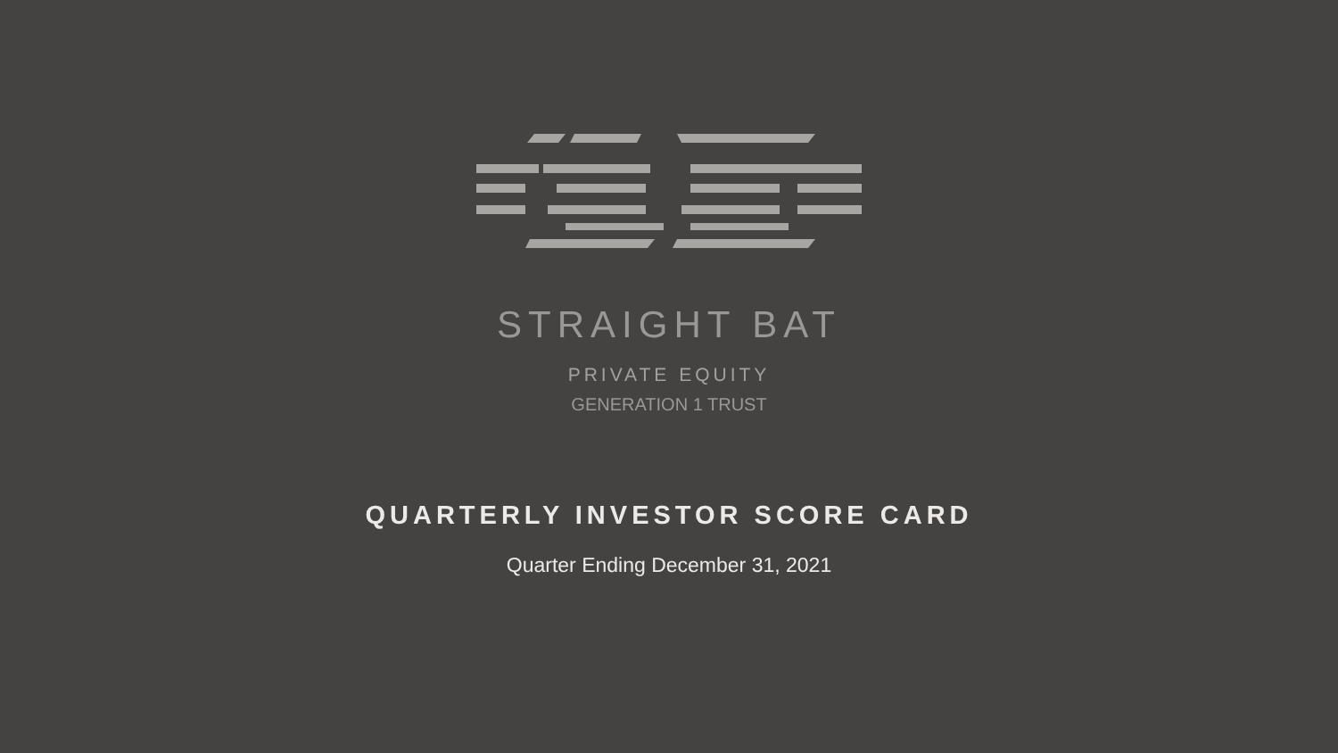STRAIGHT BAT
PRIVATE EQUITY
GENERATION 1 TRUST
QUARTERLY INVESTOR SCORE CARD
Quarter Ending December 31, 2021